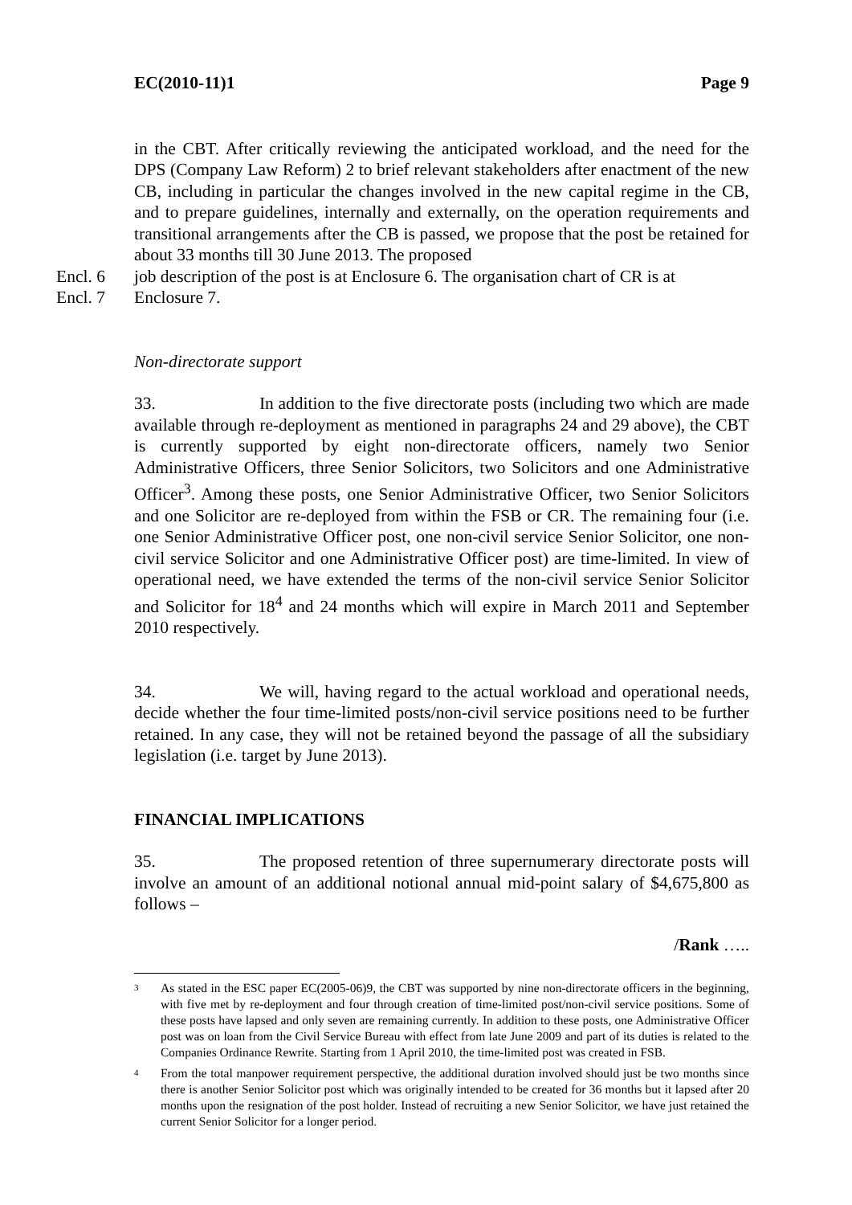EC(2010-11)1 Page 9
in the CBT. After critically reviewing the anticipated workload, and the need for the DPS (Company Law Reform) 2 to brief relevant stakeholders after enactment of the new CB, including in particular the changes involved in the new capital regime in the CB, and to prepare guidelines, internally and externally, on the operation requirements and transitional arrangements after the CB is passed, we propose that the post be retained for about 33 months till 30 June 2013. The proposed
Encl. 6 job description of the post is at Enclosure 6. The organisation chart of CR is at
Encl. 7 Enclosure 7.
Non-directorate support
33. In addition to the five directorate posts (including two which are made available through re-deployment as mentioned in paragraphs 24 and 29 above), the CBT is currently supported by eight non-directorate officers, namely two Senior Administrative Officers, three Senior Solicitors, two Solicitors and one Administrative Officer<sup>3</sup>. Among these posts, one Senior Administrative Officer, two Senior Solicitors and one Solicitor are re-deployed from within the FSB or CR. The remaining four (i.e. one Senior Administrative Officer post, one non-civil service Senior Solicitor, one non-civil service Solicitor and one Administrative Officer post) are time-limited. In view of operational need, we have extended the terms of the non-civil service Senior Solicitor and Solicitor for 18<sup>4</sup> and 24 months which will expire in March 2011 and September 2010 respectively.
34. We will, having regard to the actual workload and operational needs, decide whether the four time-limited posts/non-civil service positions need to be further retained. In any case, they will not be retained beyond the passage of all the subsidiary legislation (i.e. target by June 2013).
FINANCIAL IMPLICATIONS
35. The proposed retention of three supernumerary directorate posts will involve an amount of an additional notional annual mid-point salary of $4,675,800 as follows –
/Rank …..
3 As stated in the ESC paper EC(2005-06)9, the CBT was supported by nine non-directorate officers in the beginning, with five met by re-deployment and four through creation of time-limited post/non-civil service positions. Some of these posts have lapsed and only seven are remaining currently. In addition to these posts, one Administrative Officer post was on loan from the Civil Service Bureau with effect from late June 2009 and part of its duties is related to the Companies Ordinance Rewrite. Starting from 1 April 2010, the time-limited post was created in FSB.
4 From the total manpower requirement perspective, the additional duration involved should just be two months since there is another Senior Solicitor post which was originally intended to be created for 36 months but it lapsed after 20 months upon the resignation of the post holder. Instead of recruiting a new Senior Solicitor, we have just retained the current Senior Solicitor for a longer period.